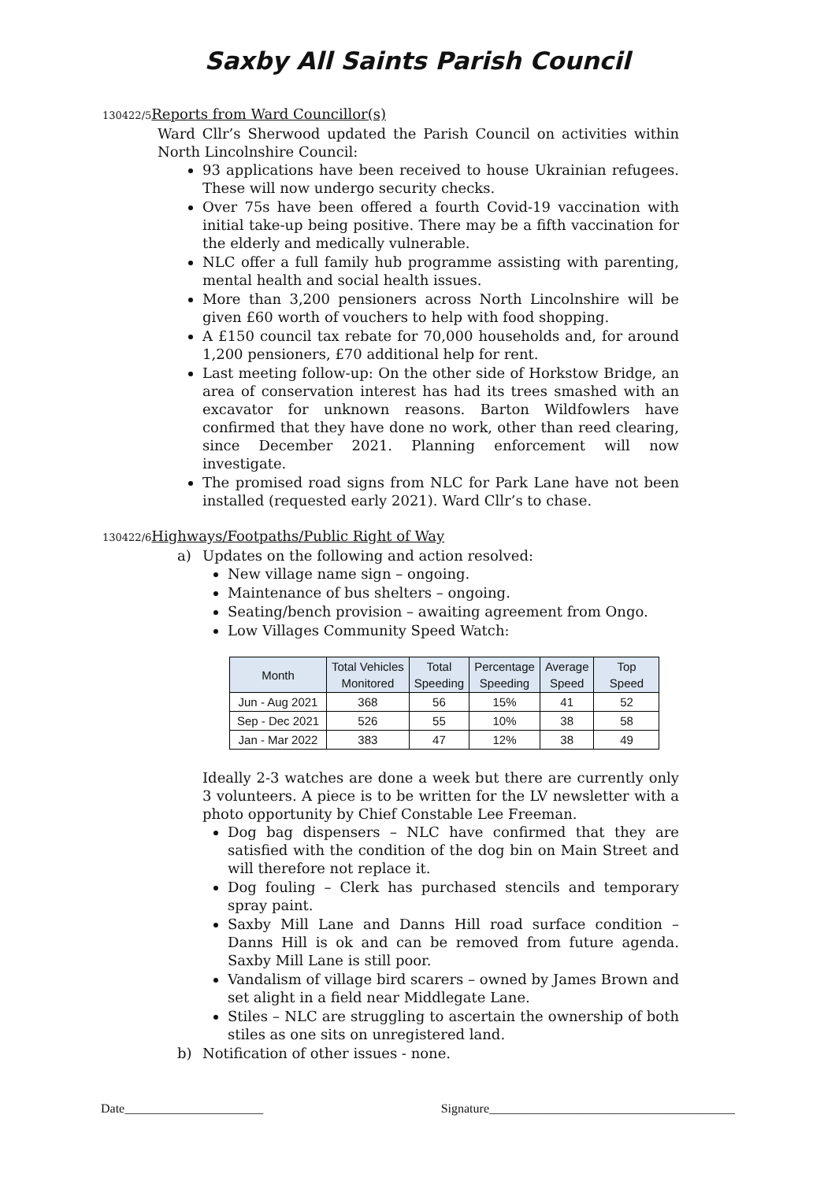Saxby All Saints Parish Council
130422/5 Reports from Ward Councillor(s)
Ward Cllr’s Sherwood updated the Parish Council on activities within North Lincolnshire Council:
93 applications have been received to house Ukrainian refugees. These will now undergo security checks.
Over 75s have been offered a fourth Covid-19 vaccination with initial take-up being positive. There may be a fifth vaccination for the elderly and medically vulnerable.
NLC offer a full family hub programme assisting with parenting, mental health and social health issues.
More than 3,200 pensioners across North Lincolnshire will be given £60 worth of vouchers to help with food shopping.
A £150 council tax rebate for 70,000 households and, for around 1,200 pensioners, £70 additional help for rent.
Last meeting follow-up: On the other side of Horkstow Bridge, an area of conservation interest has had its trees smashed with an excavator for unknown reasons. Barton Wildfowlers have confirmed that they have done no work, other than reed clearing, since December 2021. Planning enforcement will now investigate.
The promised road signs from NLC for Park Lane have not been installed (requested early 2021). Ward Cllr’s to chase.
130422/6 Highways/Footpaths/Public Right of Way
a) Updates on the following and action resolved:
New village name sign – ongoing.
Maintenance of bus shelters – ongoing.
Seating/bench provision – awaiting agreement from Ongo.
Low Villages Community Speed Watch:
| Month | Total Vehicles Monitored | Total Speeding | Percentage Speeding | Average Speed | Top Speed |
| --- | --- | --- | --- | --- | --- |
| Jun - Aug 2021 | 368 | 56 | 15% | 41 | 52 |
| Sep - Dec 2021 | 526 | 55 | 10% | 38 | 58 |
| Jan - Mar 2022 | 383 | 47 | 12% | 38 | 49 |
Ideally 2-3 watches are done a week but there are currently only 3 volunteers. A piece is to be written for the LV newsletter with a photo opportunity by Chief Constable Lee Freeman.
Dog bag dispensers – NLC have confirmed that they are satisfied with the condition of the dog bin on Main Street and will therefore not replace it.
Dog fouling – Clerk has purchased stencils and temporary spray paint.
Saxby Mill Lane and Danns Hill road surface condition – Danns Hill is ok and can be removed from future agenda. Saxby Mill Lane is still poor.
Vandalism of village bird scarers – owned by James Brown and set alight in a field near Middlegate Lane.
Stiles – NLC are struggling to ascertain the ownership of both stiles as one sits on unregistered land.
b) Notification of other issues - none.
Date______________________ Signature_______________________________________